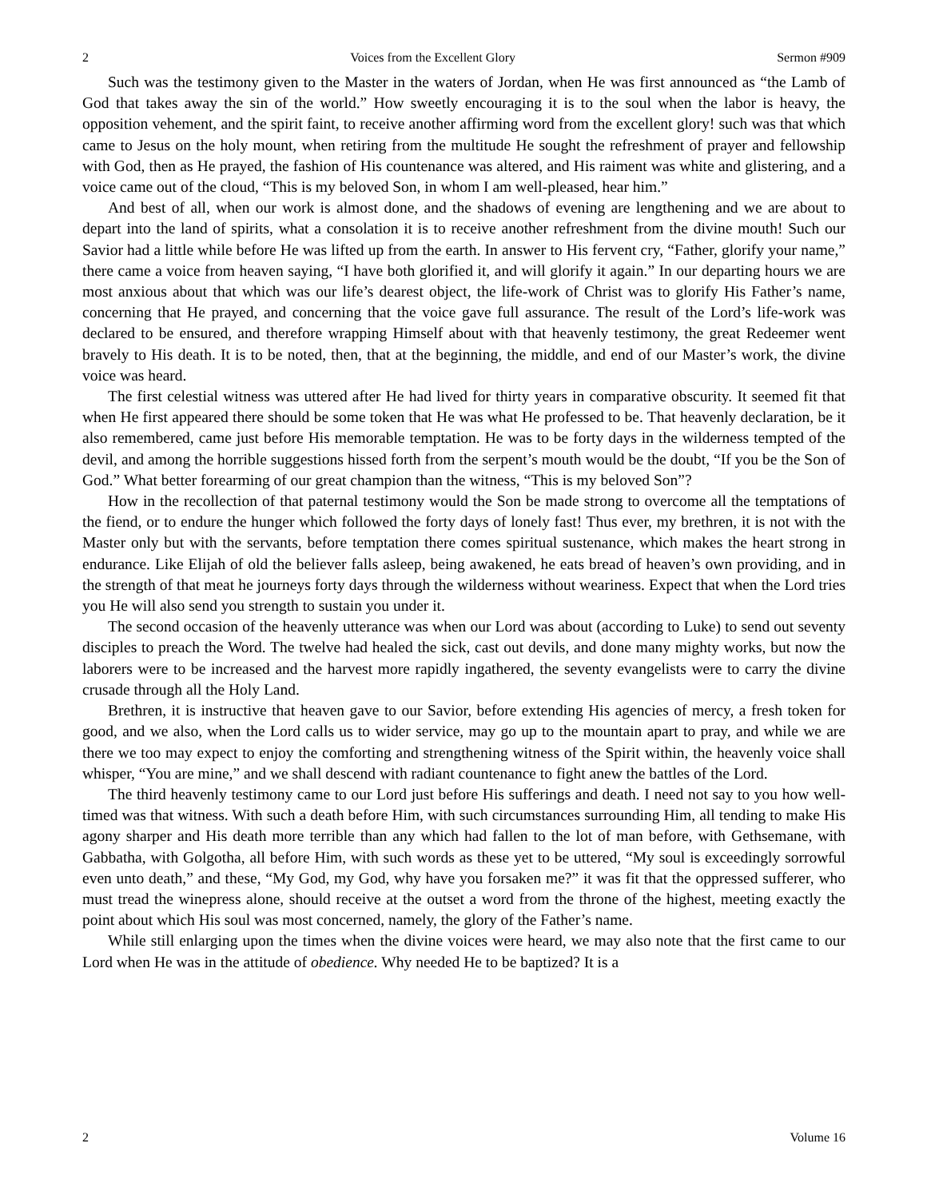2 Voices from the Excellent Glory Sermon #909
Such was the testimony given to the Master in the waters of Jordan, when He was first announced as “the Lamb of God that takes away the sin of the world.” How sweetly encouraging it is to the soul when the labor is heavy, the opposition vehement, and the spirit faint, to receive another affirming word from the excellent glory! such was that which came to Jesus on the holy mount, when retiring from the multitude He sought the refreshment of prayer and fellowship with God, then as He prayed, the fashion of His countenance was altered, and His raiment was white and glistering, and a voice came out of the cloud, “This is my beloved Son, in whom I am well-pleased, hear him.”
And best of all, when our work is almost done, and the shadows of evening are lengthening and we are about to depart into the land of spirits, what a consolation it is to receive another refreshment from the divine mouth! Such our Savior had a little while before He was lifted up from the earth. In answer to His fervent cry, “Father, glorify your name,” there came a voice from heaven saying, “I have both glorified it, and will glorify it again.” In our departing hours we are most anxious about that which was our life’s dearest object, the life-work of Christ was to glorify His Father’s name, concerning that He prayed, and concerning that the voice gave full assurance. The result of the Lord’s life-work was declared to be ensured, and therefore wrapping Himself about with that heavenly testimony, the great Redeemer went bravely to His death. It is to be noted, then, that at the beginning, the middle, and end of our Master’s work, the divine voice was heard.
The first celestial witness was uttered after He had lived for thirty years in comparative obscurity. It seemed fit that when He first appeared there should be some token that He was what He professed to be. That heavenly declaration, be it also remembered, came just before His memorable temptation. He was to be forty days in the wilderness tempted of the devil, and among the horrible suggestions hissed forth from the serpent’s mouth would be the doubt, “If you be the Son of God.” What better forearming of our great champion than the witness, “This is my beloved Son”?
How in the recollection of that paternal testimony would the Son be made strong to overcome all the temptations of the fiend, or to endure the hunger which followed the forty days of lonely fast! Thus ever, my brethren, it is not with the Master only but with the servants, before temptation there comes spiritual sustenance, which makes the heart strong in endurance. Like Elijah of old the believer falls asleep, being awakened, he eats bread of heaven’s own providing, and in the strength of that meat he journeys forty days through the wilderness without weariness. Expect that when the Lord tries you He will also send you strength to sustain you under it.
The second occasion of the heavenly utterance was when our Lord was about (according to Luke) to send out seventy disciples to preach the Word. The twelve had healed the sick, cast out devils, and done many mighty works, but now the laborers were to be increased and the harvest more rapidly ingathered, the seventy evangelists were to carry the divine crusade through all the Holy Land.
Brethren, it is instructive that heaven gave to our Savior, before extending His agencies of mercy, a fresh token for good, and we also, when the Lord calls us to wider service, may go up to the mountain apart to pray, and while we are there we too may expect to enjoy the comforting and strengthening witness of the Spirit within, the heavenly voice shall whisper, “You are mine,” and we shall descend with radiant countenance to fight anew the battles of the Lord.
The third heavenly testimony came to our Lord just before His sufferings and death. I need not say to you how well-timed was that witness. With such a death before Him, with such circumstances surrounding Him, all tending to make His agony sharper and His death more terrible than any which had fallen to the lot of man before, with Gethsemane, with Gabbatha, with Golgotha, all before Him, with such words as these yet to be uttered, “My soul is exceedingly sorrowful even unto death,” and these, “My God, my God, why have you forsaken me?” it was fit that the oppressed sufferer, who must tread the winepress alone, should receive at the outset a word from the throne of the highest, meeting exactly the point about which His soul was most concerned, namely, the glory of the Father’s name.
While still enlarging upon the times when the divine voices were heard, we may also note that the first came to our Lord when He was in the attitude of obedience. Why needed He to be baptized? It is a
2 Volume 16